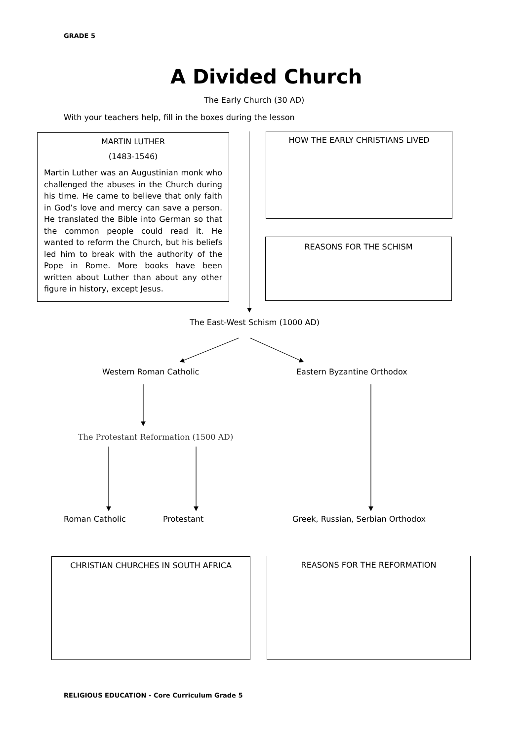GRADE 5
A Divided Church
The Early Church (30 AD)
With your teachers help, fill in the boxes during the lesson
MARTIN LUTHER
(1483-1546)
Martin Luther was an Augustinian monk who challenged the abuses in the Church during his time. He came to believe that only faith in God’s love and mercy can save a person. He translated the Bible into German so that the common people could read it. He wanted to reform the Church, but his beliefs led him to break with the authority of the Pope in Rome. More books have been written about Luther than about any other figure in history, except Jesus.
HOW THE EARLY CHRISTIANS LIVED
REASONS FOR THE SCHISM
The East-West Schism (1000 AD)
Western Roman Catholic Eastern Byzantine Orthodox
The Protestant Reformation (1500 AD)
Roman Catholic Protestant Greek, Russian, Serbian Orthodox
CHRISTIAN CHURCHES IN SOUTH AFRICA REASONS FOR THE REFORMATION
RELIGIOUS EDUCATION - Core Curriculum Grade 5